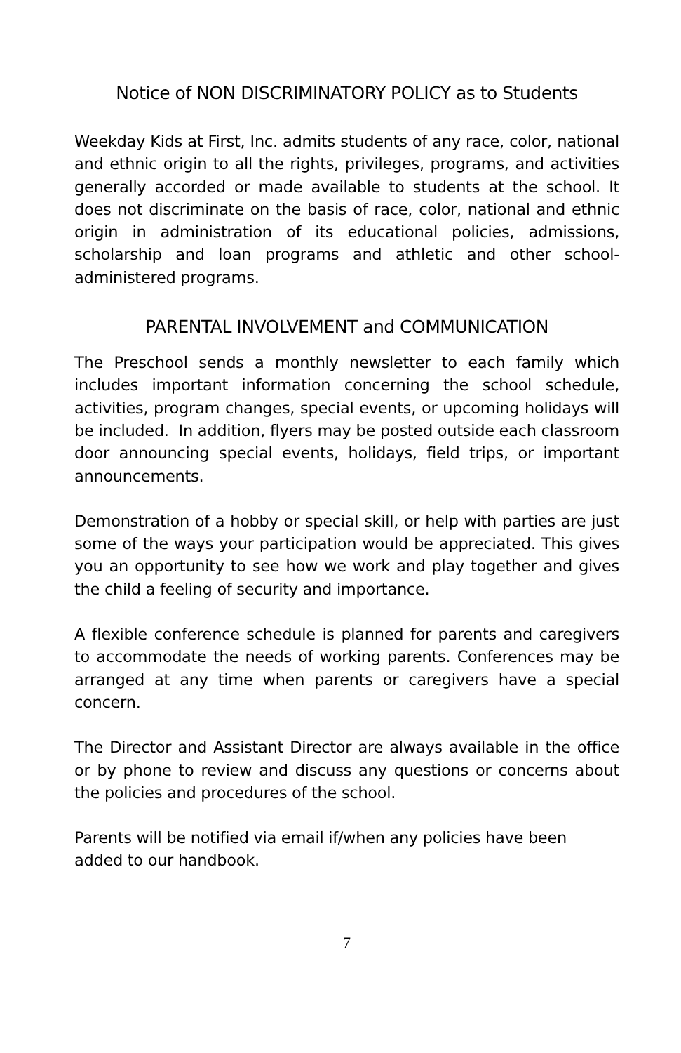Notice of NON DISCRIMINATORY POLICY as to Students
Weekday Kids at First, Inc. admits students of any race, color, national and ethnic origin to all the rights, privileges, programs, and activities generally accorded or made available to students at the school. It does not discriminate on the basis of race, color, national and ethnic origin in administration of its educational policies, admissions, scholarship and loan programs and athletic and other school-administered programs.
PARENTAL INVOLVEMENT and COMMUNICATION
The Preschool sends a monthly newsletter to each family which includes important information concerning the school schedule, activities, program changes, special events, or upcoming holidays will be included. In addition, flyers may be posted outside each classroom door announcing special events, holidays, field trips, or important announcements.
Demonstration of a hobby or special skill, or help with parties are just some of the ways your participation would be appreciated. This gives you an opportunity to see how we work and play together and gives the child a feeling of security and importance.
A flexible conference schedule is planned for parents and caregivers to accommodate the needs of working parents. Conferences may be arranged at any time when parents or caregivers have a special concern.
The Director and Assistant Director are always available in the office or by phone to review and discuss any questions or concerns about the policies and procedures of the school.
Parents will be notified via email if/when any policies have been added to our handbook.
7